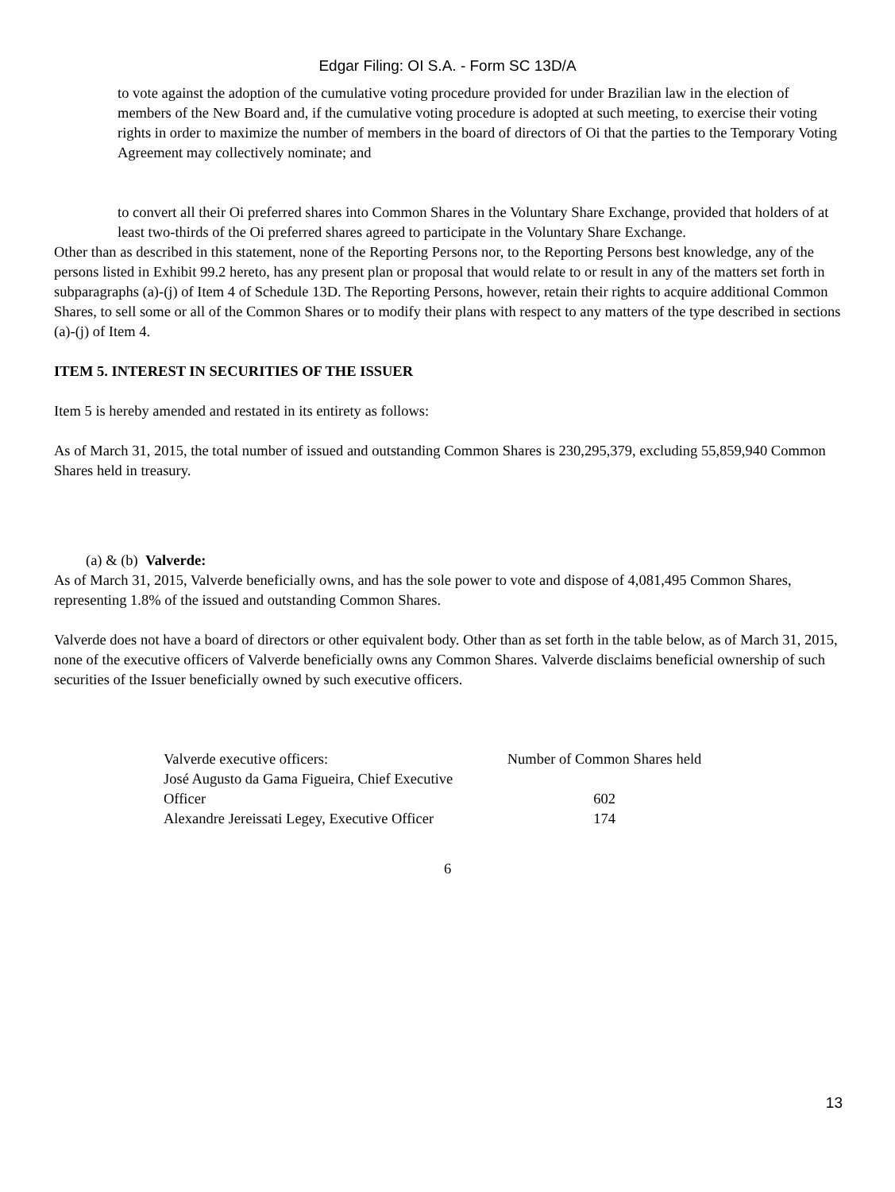Edgar Filing: OI S.A. - Form SC 13D/A
to vote against the adoption of the cumulative voting procedure provided for under Brazilian law in the election of members of the New Board and, if the cumulative voting procedure is adopted at such meeting, to exercise their voting rights in order to maximize the number of members in the board of directors of Oi that the parties to the Temporary Voting Agreement may collectively nominate; and
to convert all their Oi preferred shares into Common Shares in the Voluntary Share Exchange, provided that holders of at least two-thirds of the Oi preferred shares agreed to participate in the Voluntary Share Exchange.
Other than as described in this statement, none of the Reporting Persons nor, to the Reporting Persons best knowledge, any of the persons listed in Exhibit 99.2 hereto, has any present plan or proposal that would relate to or result in any of the matters set forth in subparagraphs (a)-(j) of Item 4 of Schedule 13D. The Reporting Persons, however, retain their rights to acquire additional Common Shares, to sell some or all of the Common Shares or to modify their plans with respect to any matters of the type described in sections (a)-(j) of Item 4.
ITEM 5. INTEREST IN SECURITIES OF THE ISSUER
Item 5 is hereby amended and restated in its entirety as follows:
As of March 31, 2015, the total number of issued and outstanding Common Shares is 230,295,379, excluding 55,859,940 Common Shares held in treasury.
(a) & (b) Valverde:
As of March 31, 2015, Valverde beneficially owns, and has the sole power to vote and dispose of 4,081,495 Common Shares, representing 1.8% of the issued and outstanding Common Shares.
Valverde does not have a board of directors or other equivalent body. Other than as set forth in the table below, as of March 31, 2015, none of the executive officers of Valverde beneficially owns any Common Shares. Valverde disclaims beneficial ownership of such securities of the Issuer beneficially owned by such executive officers.
| Valverde executive officers: | Number of Common Shares held |
| José Augusto da Gama Figueira, Chief Executive Officer | 602 |
| Alexandre Jereissati Legey, Executive Officer | 174 |
6
13